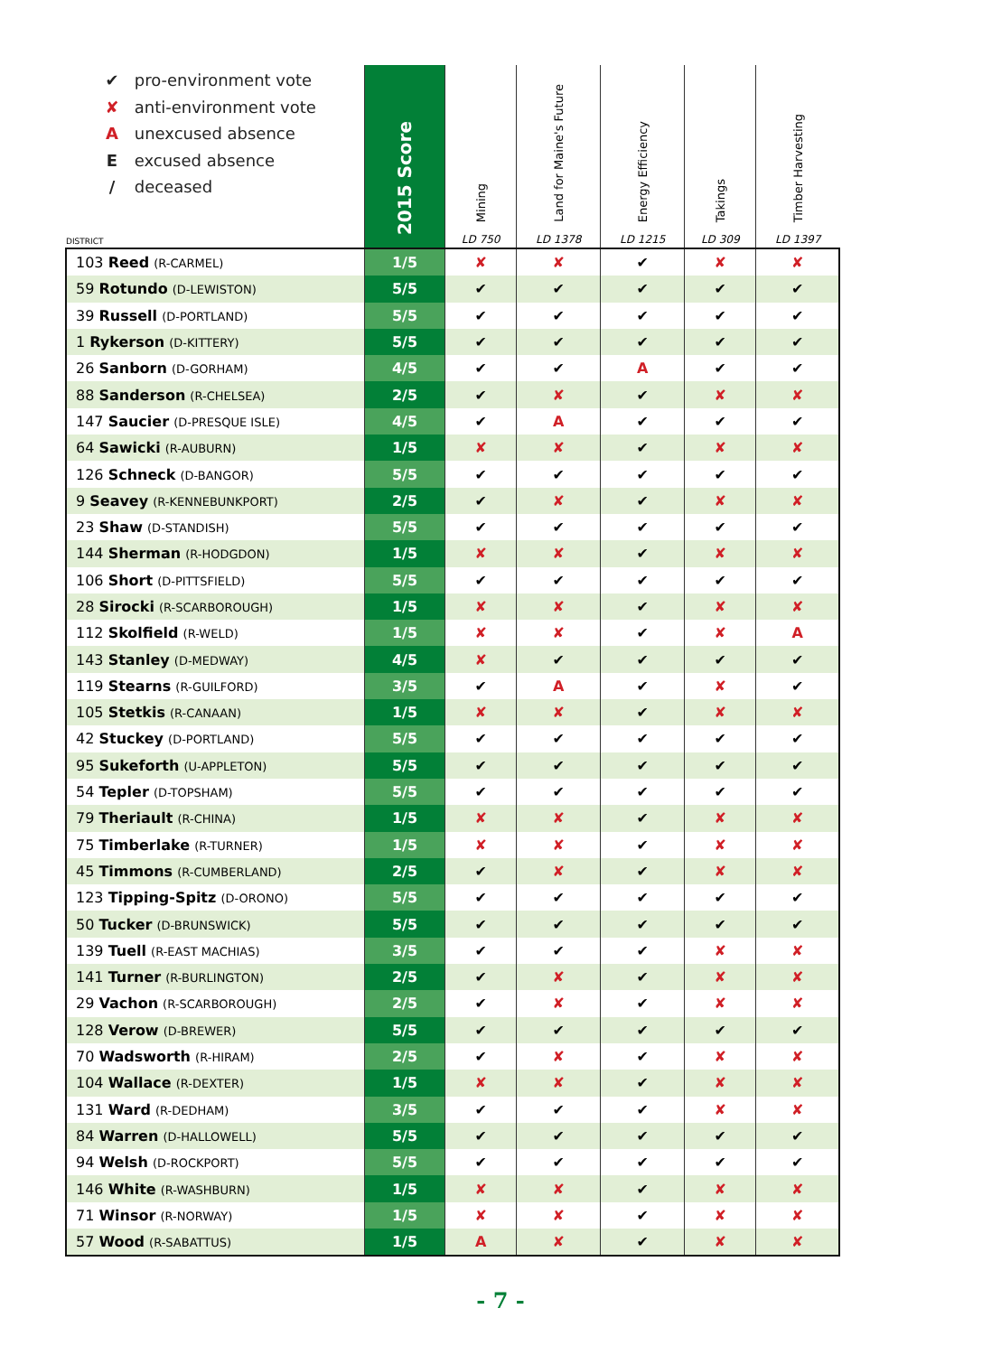✔ pro-environment vote
✘ anti-environment vote
A unexcused absence
E excused absence
/ deceased
| DISTRICT | 2015 Score | Mining LD 750 | Land for Maine's Future LD 1378 | Energy Efficiency LD 1215 | Takings LD 309 | Timber Harvesting LD 1397 |
| --- | --- | --- | --- | --- | --- | --- |
| 103 Reed (R-CARMEL) | 1/5 | ✘ | ✘ | ✔ | ✘ | ✘ |
| 59 Rotundo (D-LEWISTON) | 5/5 | ✔ | ✔ | ✔ | ✔ | ✔ |
| 39 Russell (D-PORTLAND) | 5/5 | ✔ | ✔ | ✔ | ✔ | ✔ |
| 1 Rykerson (D-KITTERY) | 5/5 | ✔ | ✔ | ✔ | ✔ | ✔ |
| 26 Sanborn (D-GORHAM) | 4/5 | ✔ | ✔ | A | ✔ | ✔ |
| 88 Sanderson (R-CHELSEA) | 2/5 | ✔ | ✘ | ✔ | ✘ | ✘ |
| 147 Saucier (D-PRESQUE ISLE) | 4/5 | ✔ | A | ✔ | ✔ | ✔ |
| 64 Sawicki (R-AUBURN) | 1/5 | ✘ | ✘ | ✔ | ✘ | ✘ |
| 126 Schneck (D-BANGOR) | 5/5 | ✔ | ✔ | ✔ | ✔ | ✔ |
| 9 Seavey (R-KENNEBUNKPORT) | 2/5 | ✔ | ✘ | ✔ | ✘ | ✘ |
| 23 Shaw (D-STANDISH) | 5/5 | ✔ | ✔ | ✔ | ✔ | ✔ |
| 144 Sherman (R-HODGDON) | 1/5 | ✘ | ✘ | ✔ | ✘ | ✘ |
| 106 Short (D-PITTSFIELD) | 5/5 | ✔ | ✔ | ✔ | ✔ | ✔ |
| 28 Sirocki (R-SCARBOROUGH) | 1/5 | ✘ | ✘ | ✔ | ✘ | ✘ |
| 112 Skolfield (R-WELD) | 1/5 | ✘ | ✘ | ✔ | ✘ | A |
| 143 Stanley (D-MEDWAY) | 4/5 | ✘ | ✔ | ✔ | ✔ | ✔ |
| 119 Stearns (R-GUILFORD) | 3/5 | ✔ | A | ✔ | ✘ | ✔ |
| 105 Stetkis (R-CANAAN) | 1/5 | ✘ | ✘ | ✔ | ✘ | ✘ |
| 42 Stuckey (D-PORTLAND) | 5/5 | ✔ | ✔ | ✔ | ✔ | ✔ |
| 95 Sukeforth (U-APPLETON) | 5/5 | ✔ | ✔ | ✔ | ✔ | ✔ |
| 54 Tepler (D-TOPSHAM) | 5/5 | ✔ | ✔ | ✔ | ✔ | ✔ |
| 79 Theriault (R-CHINA) | 1/5 | ✘ | ✘ | ✔ | ✘ | ✘ |
| 75 Timberlake (R-TURNER) | 1/5 | ✘ | ✘ | ✔ | ✘ | ✘ |
| 45 Timmons (R-CUMBERLAND) | 2/5 | ✔ | ✘ | ✔ | ✘ | ✘ |
| 123 Tipping-Spitz (D-ORONO) | 5/5 | ✔ | ✔ | ✔ | ✔ | ✔ |
| 50 Tucker (D-BRUNSWICK) | 5/5 | ✔ | ✔ | ✔ | ✔ | ✔ |
| 139 Tuell (R-EAST MACHIAS) | 3/5 | ✔ | ✔ | ✔ | ✘ | ✘ |
| 141 Turner (R-BURLINGTON) | 2/5 | ✔ | ✘ | ✔ | ✘ | ✘ |
| 29 Vachon (R-SCARBOROUGH) | 2/5 | ✔ | ✘ | ✔ | ✘ | ✘ |
| 128 Verow (D-BREWER) | 5/5 | ✔ | ✔ | ✔ | ✔ | ✔ |
| 70 Wadsworth (R-HIRAM) | 2/5 | ✔ | ✘ | ✔ | ✘ | ✘ |
| 104 Wallace (R-DEXTER) | 1/5 | ✘ | ✘ | ✔ | ✘ | ✘ |
| 131 Ward (R-DEDHAM) | 3/5 | ✔ | ✔ | ✔ | ✘ | ✘ |
| 84 Warren (D-HALLOWELL) | 5/5 | ✔ | ✔ | ✔ | ✔ | ✔ |
| 94 Welsh (D-ROCKPORT) | 5/5 | ✔ | ✔ | ✔ | ✔ | ✔ |
| 146 White (R-WASHBURN) | 1/5 | ✘ | ✘ | ✔ | ✘ | ✘ |
| 71 Winsor (R-NORWAY) | 1/5 | ✘ | ✘ | ✔ | ✘ | ✘ |
| 57 Wood (R-SABATTUS) | 1/5 | A | ✘ | ✔ | ✘ | ✘ |
- 7 -